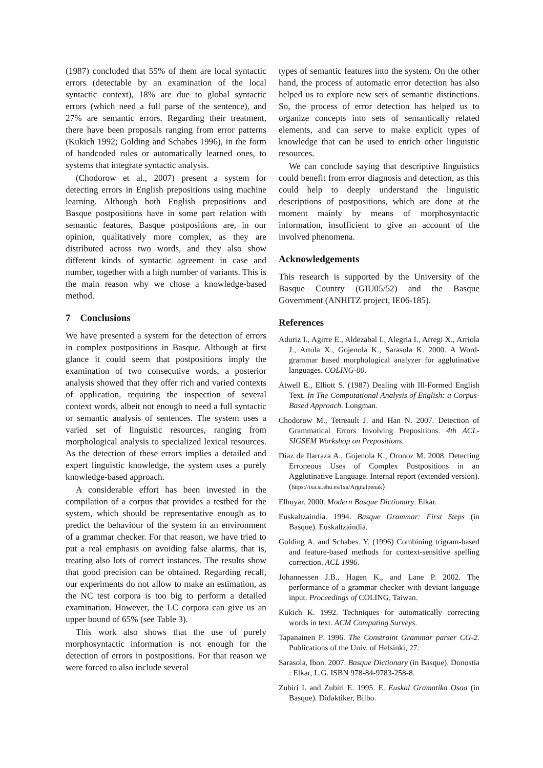(1987) concluded that 55% of them are local syntactic errors (detectable by an examination of the local syntactic context), 18% are due to global syntactic errors (which need a full parse of the sentence), and 27% are semantic errors. Regarding their treatment, there have been proposals ranging from error patterns (Kukich 1992; Golding and Schabes 1996), in the form of handcoded rules or automatically learned ones, to systems that integrate syntactic analysis.
(Chodorow et al., 2007) present a system for detecting errors in English prepositions using machine learning. Although both English prepositions and Basque postpositions have in some part relation with semantic features, Basque postpositions are, in our opinion, qualitatively more complex, as they are distributed across two words, and they also show different kinds of syntactic agreement in case and number, together with a high number of variants. This is the main reason why we chose a knowledge-based method.
7 Conclusions
We have presented a system for the detection of errors in complex postpositions in Basque. Although at first glance it could seem that postpositions imply the examination of two consecutive words, a posterior analysis showed that they offer rich and varied contexts of application, requiring the inspection of several context words, albeit not enough to need a full syntactic or semantic analysis of sentences. The system uses a varied set of linguistic resources, ranging from morphological analysis to specialized lexical resources. As the detection of these errors implies a detailed and expert linguistic knowledge, the system uses a purely knowledge-based approach.
A considerable effort has been invested in the compilation of a corpus that provides a testbed for the system, which should be representative enough as to predict the behaviour of the system in an environment of a grammar checker. For that reason, we have tried to put a real emphasis on avoiding false alarms, that is, treating also lots of correct instances. The results show that good precision can be obtained. Regarding recall, our experiments do not allow to make an estimation, as the NC test corpora is too big to perform a detailed examination. However, the LC corpora can give us an upper bound of 65% (see Table 3).
This work also shows that the use of purely morphosyntactic information is not enough for the detection of errors in postpositions. For that reason we were forced to also include several
types of semantic features into the system. On the other hand, the process of automatic error detection has also helped us to explore new sets of semantic distinctions. So, the process of error detection has helped us to organize concepts into sets of semantically related elements, and can serve to make explicit types of knowledge that can be used to enrich other linguistic resources.
We can conclude saying that descriptive linguistics could benefit from error diagnosis and detection, as this could help to deeply understand the linguistic descriptions of postpositions, which are done at the moment mainly by means of morphosyntactic information, insufficient to give an account of the involved phenomena.
Acknowledgements
This research is supported by the University of the Basque Country (GIU05/52) and the Basque Government (ANHITZ project, IE06-185).
References
Aduriz I., Agirre E., Aldezabal I., Alegria I., Arregi X., Arriola J., Artola X., Gojenola K., Sarasola K. 2000. A Word-grammar based morphological analyzer for agglutinative languages. COLING-00.
Atwell E., Elliott S. (1987) Dealing with Ill-Formed English Text. In The Computational Analysis of English: a Corpus-Based Approach. Longman.
Chodorow M., Tetreault J. and Han N. 2007. Detection of Grammatical Errors Involving Prepositions. 4th ACL-SIGSEM Workshop on Prepositions.
Díaz de Ilarraza A., Gojenola K., Oronoz M. 2008. Detecting Erroneous Uses of Complex Postpositions in an Agglutinative Language. Internal report (extended version). (https://ixa.si.ehu.es/Ixa/Argitalpenak)
Elhuyar. 2000. Modern Basque Dictionary. Elkar.
Euskaltzaindia. 1994. Basque Grammar: First Steps (in Basque). Euskaltzaindia.
Golding A. and Schabes. Y. (1996) Combining trigram-based and feature-based methods for context-sensitive spelling correction. ACL 1996.
Johannessen J.B., Hagen K., and Lane P. 2002. The performance of a grammar checker with deviant language input. Proceedings of COLING, Taiwan.
Kukich K. 1992. Techniques for automatically correcting words in text. ACM Computing Surveys.
Tapanainen P. 1996. The Constraint Grammar parser CG-2. Publications of the Univ. of Helsinki, 27.
Sarasola, Ibon. 2007. Basque Dictionary (in Basque). Donostia : Elkar, L.G. ISBN 978-84-9783-258-8.
Zubiri I. and Zubiri E. 1995. E. Euskal Gramatika Osoa (in Basque). Didaktiker, Bilbo.